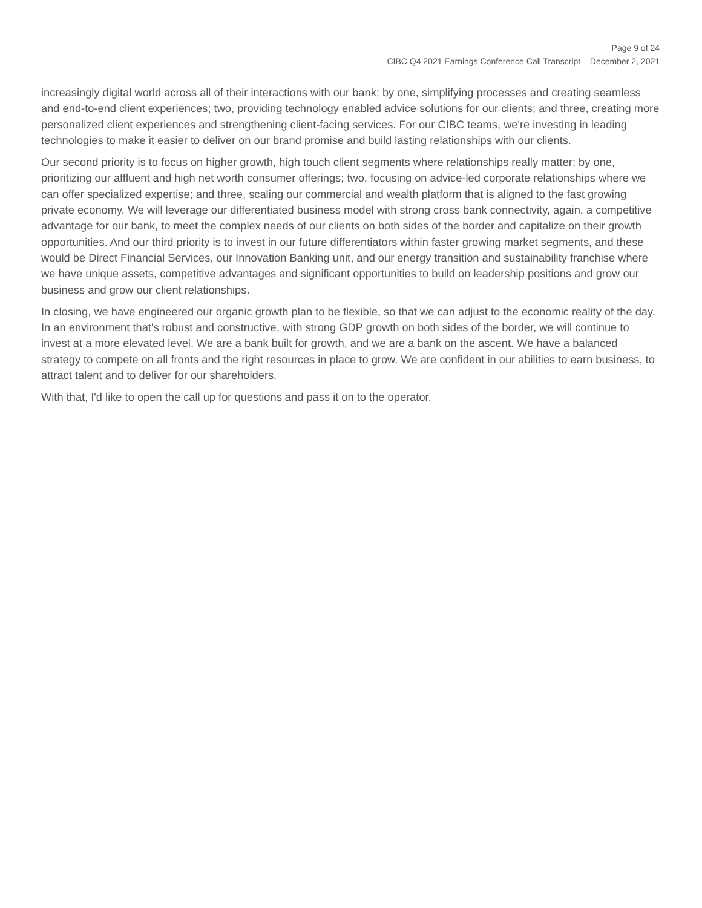Page 9 of 24
CIBC Q4 2021 Earnings Conference Call Transcript – December 2, 2021
increasingly digital world across all of their interactions with our bank; by one, simplifying processes and creating seamless and end-to-end client experiences; two, providing technology enabled advice solutions for our clients; and three, creating more personalized client experiences and strengthening client-facing services. For our CIBC teams, we're investing in leading technologies to make it easier to deliver on our brand promise and build lasting relationships with our clients.
Our second priority is to focus on higher growth, high touch client segments where relationships really matter; by one, prioritizing our affluent and high net worth consumer offerings; two, focusing on advice-led corporate relationships where we can offer specialized expertise; and three, scaling our commercial and wealth platform that is aligned to the fast growing private economy. We will leverage our differentiated business model with strong cross bank connectivity, again, a competitive advantage for our bank, to meet the complex needs of our clients on both sides of the border and capitalize on their growth opportunities. And our third priority is to invest in our future differentiators within faster growing market segments, and these would be Direct Financial Services, our Innovation Banking unit, and our energy transition and sustainability franchise where we have unique assets, competitive advantages and significant opportunities to build on leadership positions and grow our business and grow our client relationships.
In closing, we have engineered our organic growth plan to be flexible, so that we can adjust to the economic reality of the day. In an environment that's robust and constructive, with strong GDP growth on both sides of the border, we will continue to invest at a more elevated level. We are a bank built for growth, and we are a bank on the ascent. We have a balanced strategy to compete on all fronts and the right resources in place to grow. We are confident in our abilities to earn business, to attract talent and to deliver for our shareholders.
With that, I'd like to open the call up for questions and pass it on to the operator.